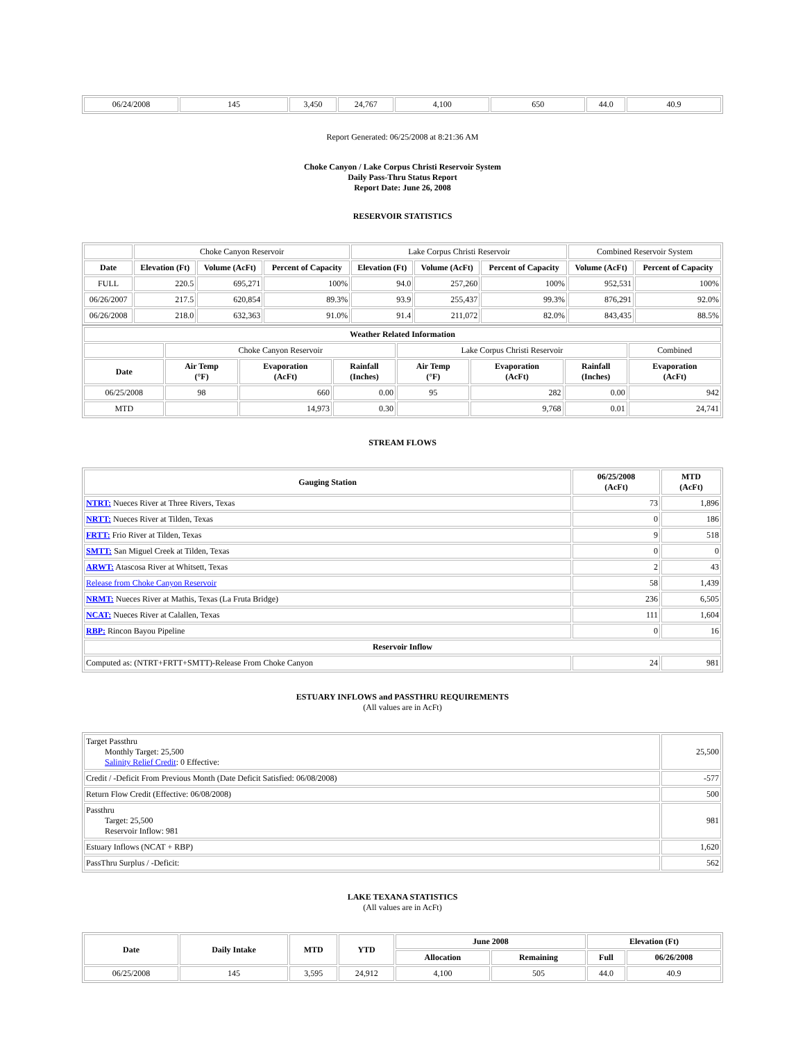| 06/24/2008 | 145 | 3,450 | 24,767 | 4,100 | 650 | 44.0 | 40.9 |
Report Generated: 06/25/2008 at 8:21:36 AM
Choke Canyon / Lake Corpus Christi Reservoir System
Daily Pass-Thru Status Report
Report Date: June 26, 2008
RESERVOIR STATISTICS
| | Choke Canyon Reservoir | | | Lake Corpus Christi Reservoir | | | Combined Reservoir System | |
| Date | Elevation (Ft) | Volume (AcFt) | Percent of Capacity | Elevation (Ft) | Volume (AcFt) | Percent of Capacity | Volume (AcFt) | Percent of Capacity |
| FULL | 220.5 | 695,271 | 100% | 94.0 | 257,260 | 100% | 952,531 | 100% |
| 06/26/2007 | 217.5 | 620,854 | 89.3% | 93.9 | 255,437 | 99.3% | 876,291 | 92.0% |
| 06/26/2008 | 218.0 | 632,363 | 91.0% | 91.4 | 211,072 | 82.0% | 843,435 | 88.5% |
| Weather Related Information | | | | | | | |
| --- | --- | --- | --- | --- | --- | --- | --- |
| | Choke Canyon Reservoir | | | Lake Corpus Christi Reservoir | | | Combined |
| Date | Air Temp (°F) | Evaporation (AcFt) | Rainfall (Inches) | Air Temp (°F) | Evaporation (AcFt) | Rainfall (Inches) | Evaporation (AcFt) |
| 06/25/2008 | 98 | 660 | 0.00 | 95 | 282 | 0.00 | 942 |
| MTD | | 14,973 | 0.30 | | 9,768 | 0.01 | 24,741 |
STREAM FLOWS
| Gauging Station | 06/25/2008 (AcFt) | MTD (AcFt) |
| --- | --- | --- |
| NTRT: Nueces River at Three Rivers, Texas | 73 | 1,896 |
| NRTT: Nueces River at Tilden, Texas | 0 | 186 |
| FRTT: Frio River at Tilden, Texas | 9 | 518 |
| SMTT: San Miguel Creek at Tilden, Texas | 0 | 0 |
| ARWT: Atascosa River at Whitsett, Texas | 2 | 43 |
| Release from Choke Canyon Reservoir | 58 | 1,439 |
| NRMT: Nueces River at Mathis, Texas (La Fruta Bridge) | 236 | 6,505 |
| NCAT: Nueces River at Calallen, Texas | 111 | 1,604 |
| RBP: Rincon Bayou Pipeline | 0 | 16 |
| Reservoir Inflow | | |
| Computed as: (NTRT+FRTT+SMTT)-Release From Choke Canyon | 24 | 981 |
ESTUARY INFLOWS and PASSTHRU REQUIREMENTS
(All values are in AcFt)
| Target Passthru Monthly Target: 25,500 Salinity Relief Credit : 0 Effective: | 25,500 |
| Credit / -Deficit From Previous Month (Date Deficit Satisfied: 06/08/2008) | -577 |
| Return Flow Credit (Effective: 06/08/2008) | 500 |
| Passthru Target: 25,500 Reservoir Inflow: 981 | 981 |
| Estuary Inflows (NCAT + RBP) | 1,620 |
| PassThru Surplus / -Deficit: | 562 |
LAKE TEXANA STATISTICS
(All values are in AcFt)
| Date | Daily Intake | MTD | YTD | June 2008 | | Elevation (Ft) | |
| --- | --- | --- | --- | --- | --- | --- | --- |
| | | | | Allocation | Remaining | Full | 06/26/2008 |
| 06/25/2008 | 145 | 3,595 | 24,912 | 4,100 | 505 | 44.0 | 40.9 |